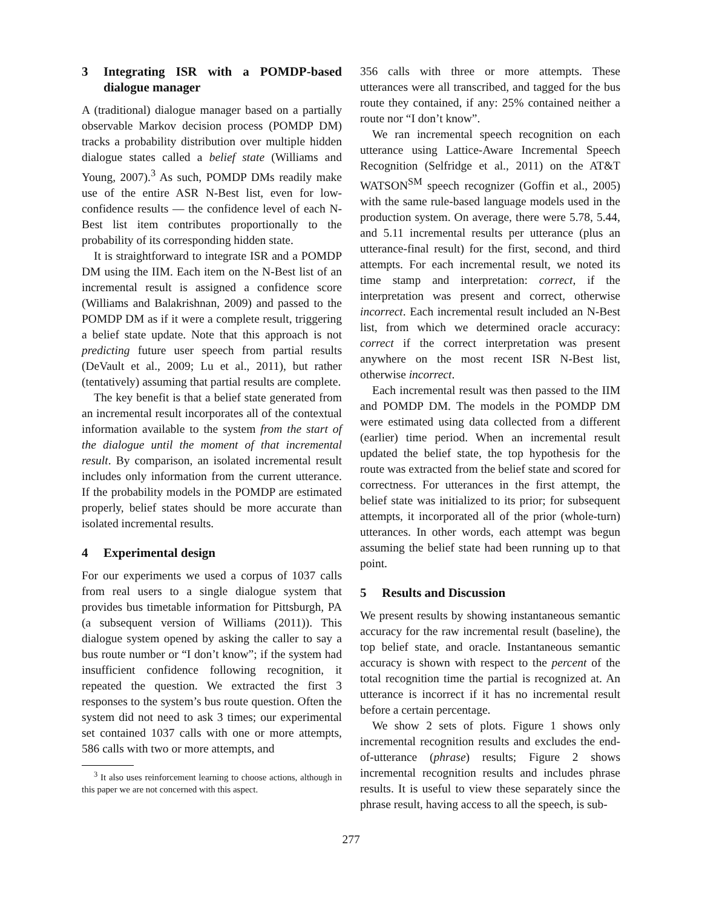3 Integrating ISR with a POMDP-based dialogue manager
A (traditional) dialogue manager based on a partially observable Markov decision process (POMDP DM) tracks a probability distribution over multiple hidden dialogue states called a belief state (Williams and Young, 2007).<sup>3</sup> As such, POMDP DMs readily make use of the entire ASR N-Best list, even for low-confidence results — the confidence level of each N-Best list item contributes proportionally to the probability of its corresponding hidden state.
It is straightforward to integrate ISR and a POMDP DM using the IIM. Each item on the N-Best list of an incremental result is assigned a confidence score (Williams and Balakrishnan, 2009) and passed to the POMDP DM as if it were a complete result, triggering a belief state update. Note that this approach is not predicting future user speech from partial results (DeVault et al., 2009; Lu et al., 2011), but rather (tentatively) assuming that partial results are complete.
The key benefit is that a belief state generated from an incremental result incorporates all of the contextual information available to the system from the start of the dialogue until the moment of that incremental result. By comparison, an isolated incremental result includes only information from the current utterance. If the probability models in the POMDP are estimated properly, belief states should be more accurate than isolated incremental results.
4 Experimental design
For our experiments we used a corpus of 1037 calls from real users to a single dialogue system that provides bus timetable information for Pittsburgh, PA (a subsequent version of Williams (2011)). This dialogue system opened by asking the caller to say a bus route number or “I don’t know”; if the system had insufficient confidence following recognition, it repeated the question. We extracted the first 3 responses to the system’s bus route question. Often the system did not need to ask 3 times; our experimental set contained 1037 calls with one or more attempts, 586 calls with two or more attempts, and
<sup>3</sup> It also uses reinforcement learning to choose actions, although in this paper we are not concerned with this aspect.
356 calls with three or more attempts. These utterances were all transcribed, and tagged for the bus route they contained, if any: 25% contained neither a route nor “I don’t know”.
We ran incremental speech recognition on each utterance using Lattice-Aware Incremental Speech Recognition (Selfridge et al., 2011) on the AT&T WATSON<sup>SM</sup> speech recognizer (Goffin et al., 2005) with the same rule-based language models used in the production system. On average, there were 5.78, 5.44, and 5.11 incremental results per utterance (plus an utterance-final result) for the first, second, and third attempts. For each incremental result, we noted its time stamp and interpretation: correct, if the interpretation was present and correct, otherwise incorrect. Each incremental result included an N-Best list, from which we determined oracle accuracy: correct if the correct interpretation was present anywhere on the most recent ISR N-Best list, otherwise incorrect.
Each incremental result was then passed to the IIM and POMDP DM. The models in the POMDP DM were estimated using data collected from a different (earlier) time period. When an incremental result updated the belief state, the top hypothesis for the route was extracted from the belief state and scored for correctness. For utterances in the first attempt, the belief state was initialized to its prior; for subsequent attempts, it incorporated all of the prior (whole-turn) utterances. In other words, each attempt was begun assuming the belief state had been running up to that point.
5 Results and Discussion
We present results by showing instantaneous semantic accuracy for the raw incremental result (baseline), the top belief state, and oracle. Instantaneous semantic accuracy is shown with respect to the percent of the total recognition time the partial is recognized at. An utterance is incorrect if it has no incremental result before a certain percentage.
We show 2 sets of plots. Figure 1 shows only incremental recognition results and excludes the end-of-utterance (phrase) results; Figure 2 shows incremental recognition results and includes phrase results. It is useful to view these separately since the phrase result, having access to all the speech, is sub-
277